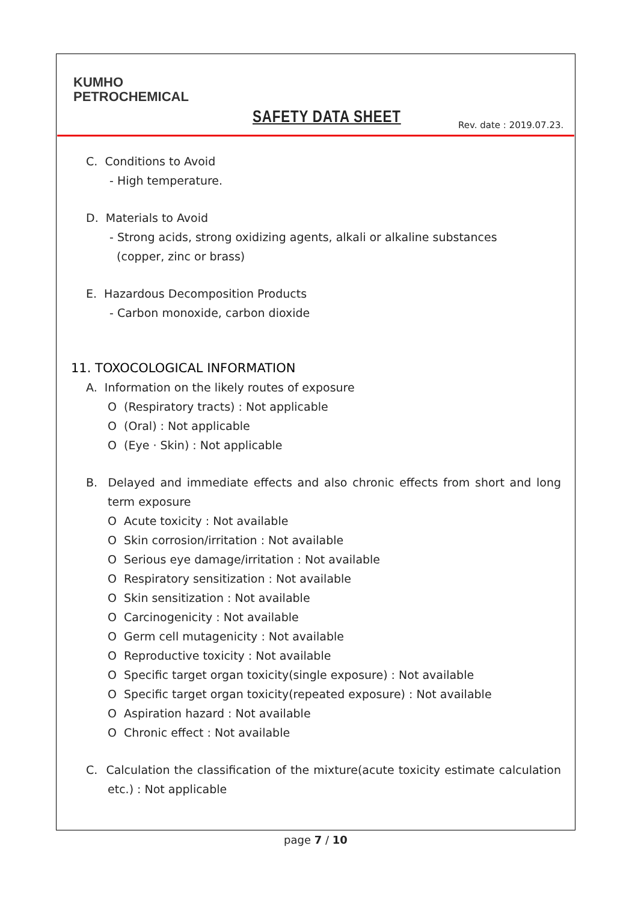KUMHO
PETROCHEMICAL
SAFETY DATA SHEET Rev. date : 2019.07.23.
C. Conditions to Avoid
- High temperature.
D. Materials to Avoid
- Strong acids, strong oxidizing agents, alkali or alkaline substances
(copper, zinc or brass)
E. Hazardous Decomposition Products
- Carbon monoxide, carbon dioxide
11. TOXOCOLOGICAL INFORMATION
A. Information on the likely routes of exposure
O (Respiratory tracts) : Not applicable
O (Oral) : Not applicable
O (Eye · Skin) : Not applicable
B. Delayed and immediate effects and also chronic effects from short and long term exposure
O Acute toxicity : Not available
O Skin corrosion/irritation : Not available
O Serious eye damage/irritation : Not available
O Respiratory sensitization : Not available
O Skin sensitization : Not available
O Carcinogenicity : Not available
O Germ cell mutagenicity : Not available
O Reproductive toxicity : Not available
O Specific target organ toxicity(single exposure) : Not available
O Specific target organ toxicity(repeated exposure) : Not available
O Aspiration hazard : Not available
O Chronic effect : Not available
C. Calculation the classification of the mixture(acute toxicity estimate calculation etc.) : Not applicable
page 7 / 10